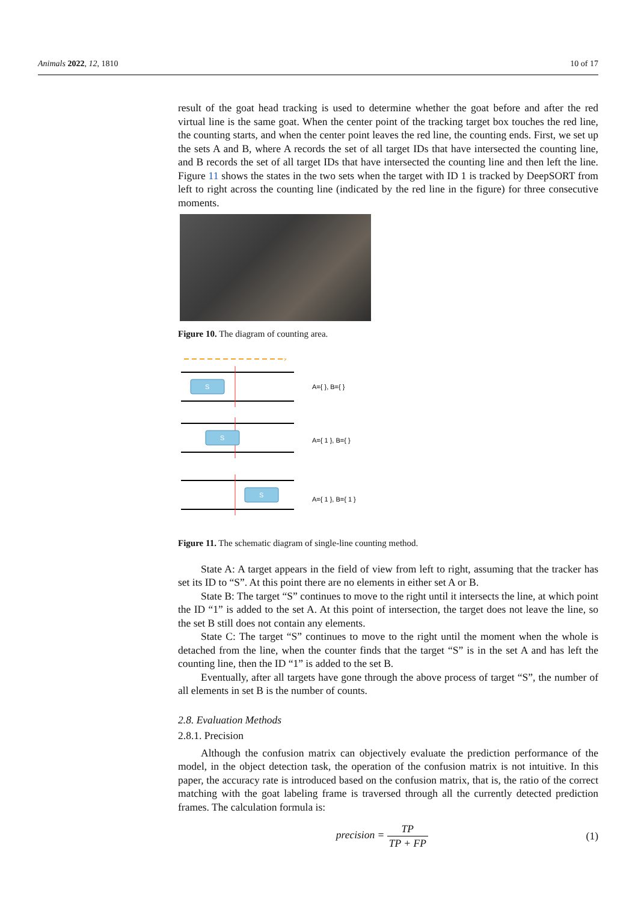Animals 2022, 12, 1810 10 of 17
result of the goat head tracking is used to determine whether the goat before and after the red virtual line is the same goat. When the center point of the tracking target box touches the red line, the counting starts, and when the center point leaves the red line, the counting ends. First, we set up the sets A and B, where A records the set of all target IDs that have intersected the counting line, and B records the set of all target IDs that have intersected the counting line and then left the line. Figure 11 shows the states in the two sets when the target with ID 1 is tracked by DeepSORT from left to right across the counting line (indicated by the red line in the figure) for three consecutive moments.
Figure 10. The diagram of counting area.
›
S
A={ }, B={ }
S
A={ 1 }, B={ }
S
A={ 1 }, B={ 1 }
Figure 11. The schematic diagram of single-line counting method.
State A: A target appears in the field of view from left to right, assuming that the tracker has set its ID to “S”. At this point there are no elements in either set A or B.
State B: The target “S” continues to move to the right until it intersects the line, at which point the ID “1” is added to the set A. At this point of intersection, the target does not leave the line, so the set B still does not contain any elements.
State C: The target “S” continues to move to the right until the moment when the whole is detached from the line, when the counter finds that the target “S” is in the set A and has left the counting line, then the ID “1” is added to the set B.
Eventually, after all targets have gone through the above process of target “S”, the number of all elements in set B is the number of counts.
2.8. Evaluation Methods
2.8.1. Precision
Although the confusion matrix can objectively evaluate the prediction performance of the model, in the object detection task, the operation of the confusion matrix is not intuitive. In this paper, the accuracy rate is introduced based on the confusion matrix, that is, the ratio of the correct matching with the goat labeling frame is traversed through all the currently detected prediction frames. The calculation formula is:
precision = TP TP + FP (1)